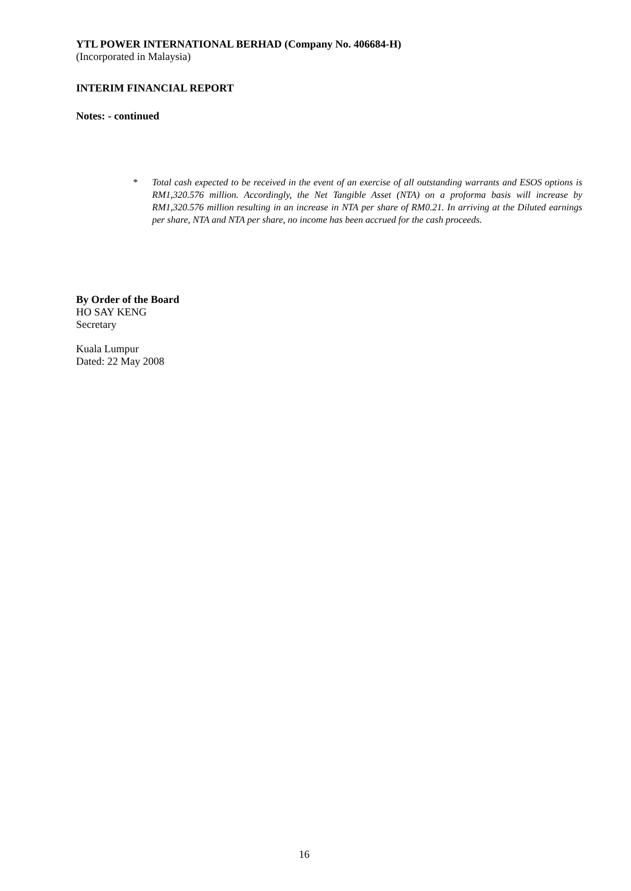YTL POWER INTERNATIONAL BERHAD (Company No. 406684-H)
(Incorporated in Malaysia)
INTERIM FINANCIAL REPORT
Notes: - continued
* Total cash expected to be received in the event of an exercise of all outstanding warrants and ESOS options is RM1,320.576 million. Accordingly, the Net Tangible Asset (NTA) on a proforma basis will increase by RM1,320.576 million resulting in an increase in NTA per share of RM0.21. In arriving at the Diluted earnings per share, NTA and NTA per share, no income has been accrued for the cash proceeds.
By Order of the Board
HO SAY KENG
Secretary
Kuala Lumpur
Dated: 22 May 2008
16